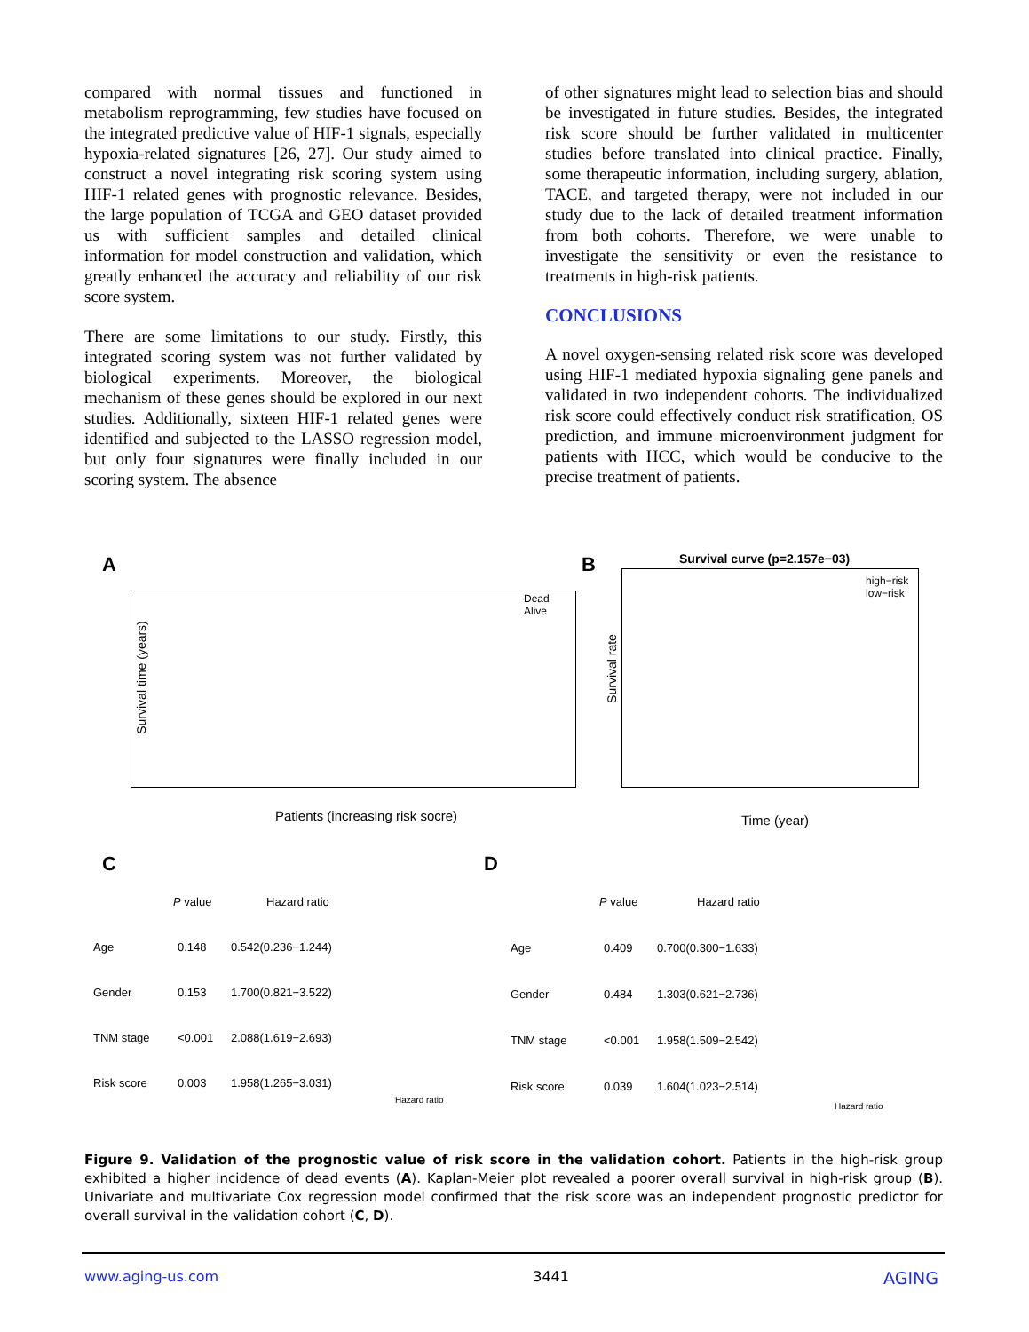compared with normal tissues and functioned in metabolism reprogramming, few studies have focused on the integrated predictive value of HIF-1 signals, especially hypoxia-related signatures [26, 27]. Our study aimed to construct a novel integrating risk scoring system using HIF-1 related genes with prognostic relevance. Besides, the large population of TCGA and GEO dataset provided us with sufficient samples and detailed clinical information for model construction and validation, which greatly enhanced the accuracy and reliability of our risk score system.
There are some limitations to our study. Firstly, this integrated scoring system was not further validated by biological experiments. Moreover, the biological mechanism of these genes should be explored in our next studies. Additionally, sixteen HIF-1 related genes were identified and subjected to the LASSO regression model, but only four signatures were finally included in our scoring system. The absence
of other signatures might lead to selection bias and should be investigated in future studies. Besides, the integrated risk score should be further validated in multicenter studies before translated into clinical practice. Finally, some therapeutic information, including surgery, ablation, TACE, and targeted therapy, were not included in our study due to the lack of detailed treatment information from both cohorts. Therefore, we were unable to investigate the sensitivity or even the resistance to treatments in high-risk patients.
CONCLUSIONS
A novel oxygen-sensing related risk score was developed using HIF-1 mediated hypoxia signaling gene panels and validated in two independent cohorts. The individualized risk score could effectively conduct risk stratification, OS prediction, and immune microenvironment judgment for patients with HCC, which would be conducive to the precise treatment of patients.
A
Dead
Alive
Patients (increasing risk socre)
Survival time (years)
B Survival curve (p=2.157e−03)
high−risk
low−risk
Time (year)
Survival rate
C
P value Hazard ratio
Age 0.148 0.542(0.236−1.244)
Gender 0.153 1.700(0.821−3.522)
TNM stage <0.001 2.088(1.619−2.693)
Risk score 0.003 1.958(1.265−3.031)
Hazard ratio
D
P value Hazard ratio
Age 0.409 0.700(0.300−1.633)
Gender 0.484 1.303(0.621−2.736)
TNM stage <0.001 1.958(1.509−2.542)
Risk score 0.039 1.604(1.023−2.514)
Hazard ratio
Figure 9. Validation of the prognostic value of risk score in the validation cohort. Patients in the high-risk group exhibited a higher incidence of dead events (A). Kaplan-Meier plot revealed a poorer overall survival in high-risk group (B). Univariate and multivariate Cox regression model confirmed that the risk score was an independent prognostic predictor for overall survival in the validation cohort (C, D).
www.aging-us.com 3441 AGING